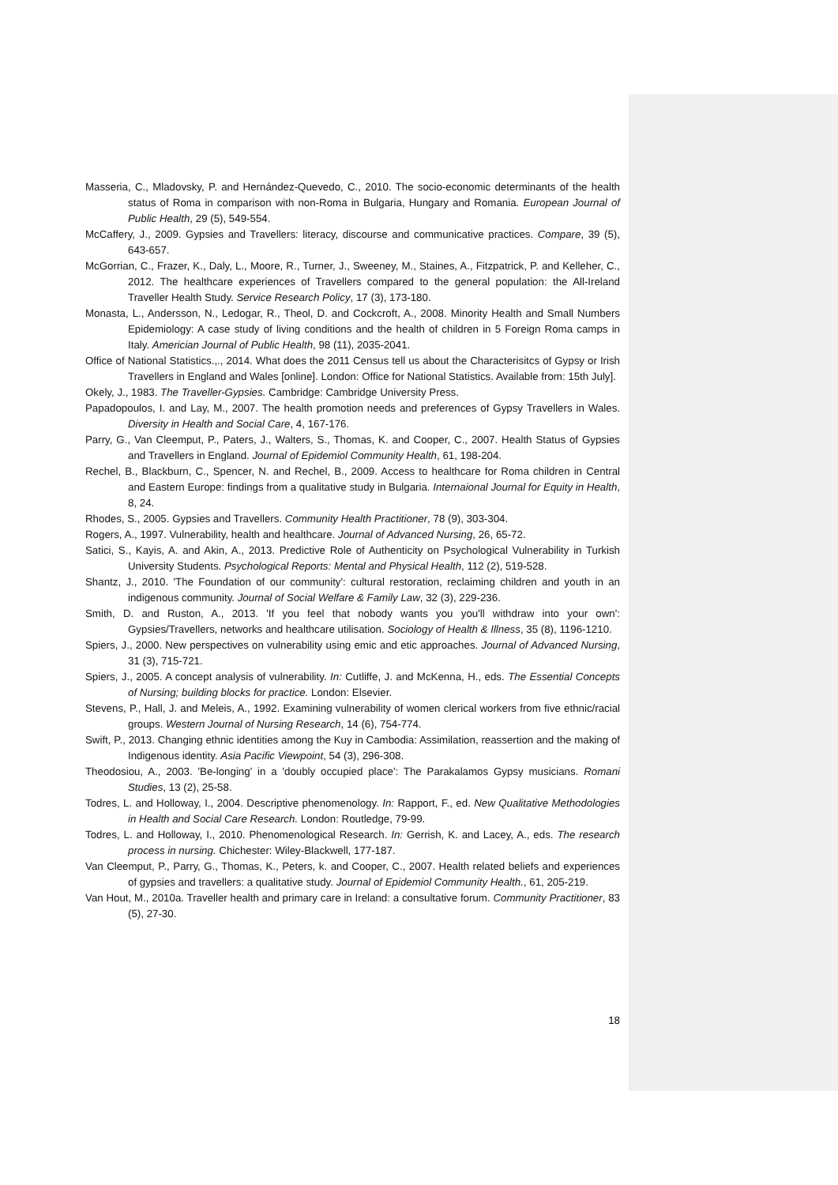Masseria, C., Mladovsky, P. and Hernández-Quevedo, C., 2010. The socio-economic determinants of the health status of Roma in comparison with non-Roma in Bulgaria, Hungary and Romania. European Journal of Public Health, 29 (5), 549-554.
McCaffery, J., 2009. Gypsies and Travellers: literacy, discourse and communicative practices. Compare, 39 (5), 643-657.
McGorrian, C., Frazer, K., Daly, L., Moore, R., Turner, J., Sweeney, M., Staines, A., Fitzpatrick, P. and Kelleher, C., 2012. The healthcare experiences of Travellers compared to the general population: the All-Ireland Traveller Health Study. Service Research Policy, 17 (3), 173-180.
Monasta, L., Andersson, N., Ledogar, R., Theol, D. and Cockcroft, A., 2008. Minority Health and Small Numbers Epidemiology: A case study of living conditions and the health of children in 5 Foreign Roma camps in Italy. Americian Journal of Public Health, 98 (11), 2035-2041.
Office of National Statistics.,., 2014. What does the 2011 Census tell us about the Characterisitcs of Gypsy or Irish Travellers in England and Wales [online]. London: Office for National Statistics. Available from: 15th July].
Okely, J., 1983. The Traveller-Gypsies. Cambridge: Cambridge University Press.
Papadopoulos, I. and Lay, M., 2007. The health promotion needs and preferences of Gypsy Travellers in Wales. Diversity in Health and Social Care, 4, 167-176.
Parry, G., Van Cleemput, P., Paters, J., Walters, S., Thomas, K. and Cooper, C., 2007. Health Status of Gypsies and Travellers in England. Journal of Epidemiol Community Health, 61, 198-204.
Rechel, B., Blackburn, C., Spencer, N. and Rechel, B., 2009. Access to healthcare for Roma children in Central and Eastern Europe: findings from a qualitative study in Bulgaria. Internaional Journal for Equity in Health, 8, 24.
Rhodes, S., 2005. Gypsies and Travellers. Community Health Practitioner, 78 (9), 303-304.
Rogers, A., 1997. Vulnerability, health and healthcare. Journal of Advanced Nursing, 26, 65-72.
Satici, S., Kayis, A. and Akin, A., 2013. Predictive Role of Authenticity on Psychological Vulnerability in Turkish University Students. Psychological Reports: Mental and Physical Health, 112 (2), 519-528.
Shantz, J., 2010. 'The Foundation of our community': cultural restoration, reclaiming children and youth in an indigenous community. Journal of Social Welfare & Family Law, 32 (3), 229-236.
Smith, D. and Ruston, A., 2013. 'If you feel that nobody wants you you'll withdraw into your own': Gypsies/Travellers, networks and healthcare utilisation. Sociology of Health & Illness, 35 (8), 1196-1210.
Spiers, J., 2000. New perspectives on vulnerability using emic and etic approaches. Journal of Advanced Nursing, 31 (3), 715-721.
Spiers, J., 2005. A concept analysis of vulnerability. In: Cutliffe, J. and McKenna, H., eds. The Essential Concepts of Nursing; building blocks for practice. London: Elsevier.
Stevens, P., Hall, J. and Meleis, A., 1992. Examining vulnerability of women clerical workers from five ethnic/racial groups. Western Journal of Nursing Research, 14 (6), 754-774.
Swift, P., 2013. Changing ethnic identities among the Kuy in Cambodia: Assimilation, reassertion and the making of Indigenous identity. Asia Pacific Viewpoint, 54 (3), 296-308.
Theodosiou, A., 2003. 'Be-longing' in a 'doubly occupied place': The Parakalamos Gypsy musicians. Romani Studies, 13 (2), 25-58.
Todres, L. and Holloway, I., 2004. Descriptive phenomenology. In: Rapport, F., ed. New Qualitative Methodologies in Health and Social Care Research. London: Routledge, 79-99.
Todres, L. and Holloway, I., 2010. Phenomenological Research. In: Gerrish, K. and Lacey, A., eds. The research process in nursing. Chichester: Wiley-Blackwell, 177-187.
Van Cleemput, P., Parry, G., Thomas, K., Peters, k. and Cooper, C., 2007. Health related beliefs and experiences of gypsies and travellers: a qualitative study. Journal of Epidemiol Community Health., 61, 205-219.
Van Hout, M., 2010a. Traveller health and primary care in Ireland: a consultative forum. Community Practitioner, 83 (5), 27-30.
18